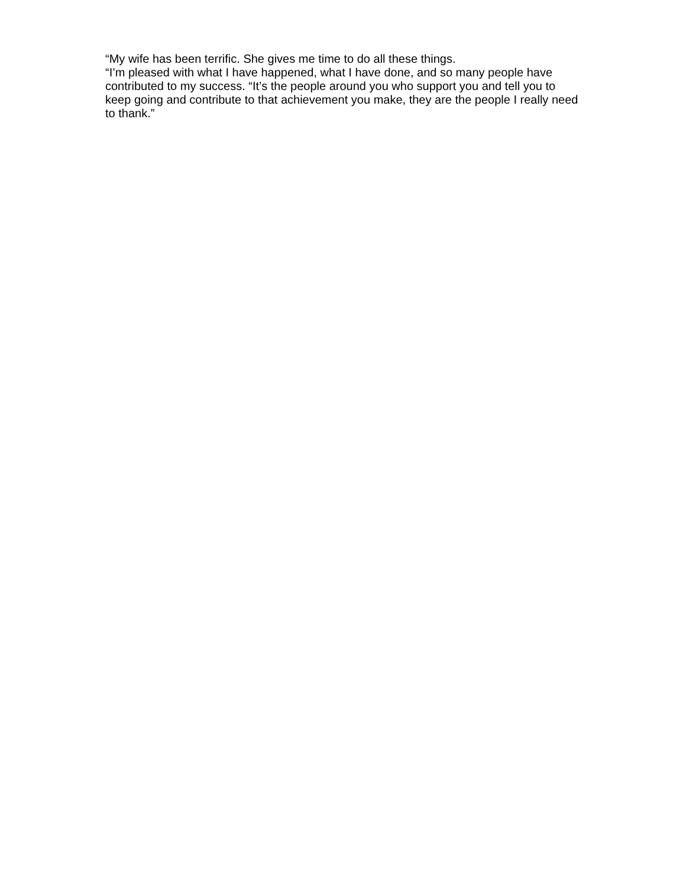“My wife has been terrific. She gives me time to do all these things.
“I’m pleased with what I have happened, what I have done, and so many people have contributed to my success. “It’s the people around you who support you and tell you to keep going and contribute to that achievement you make, they are the people I really need to thank.”